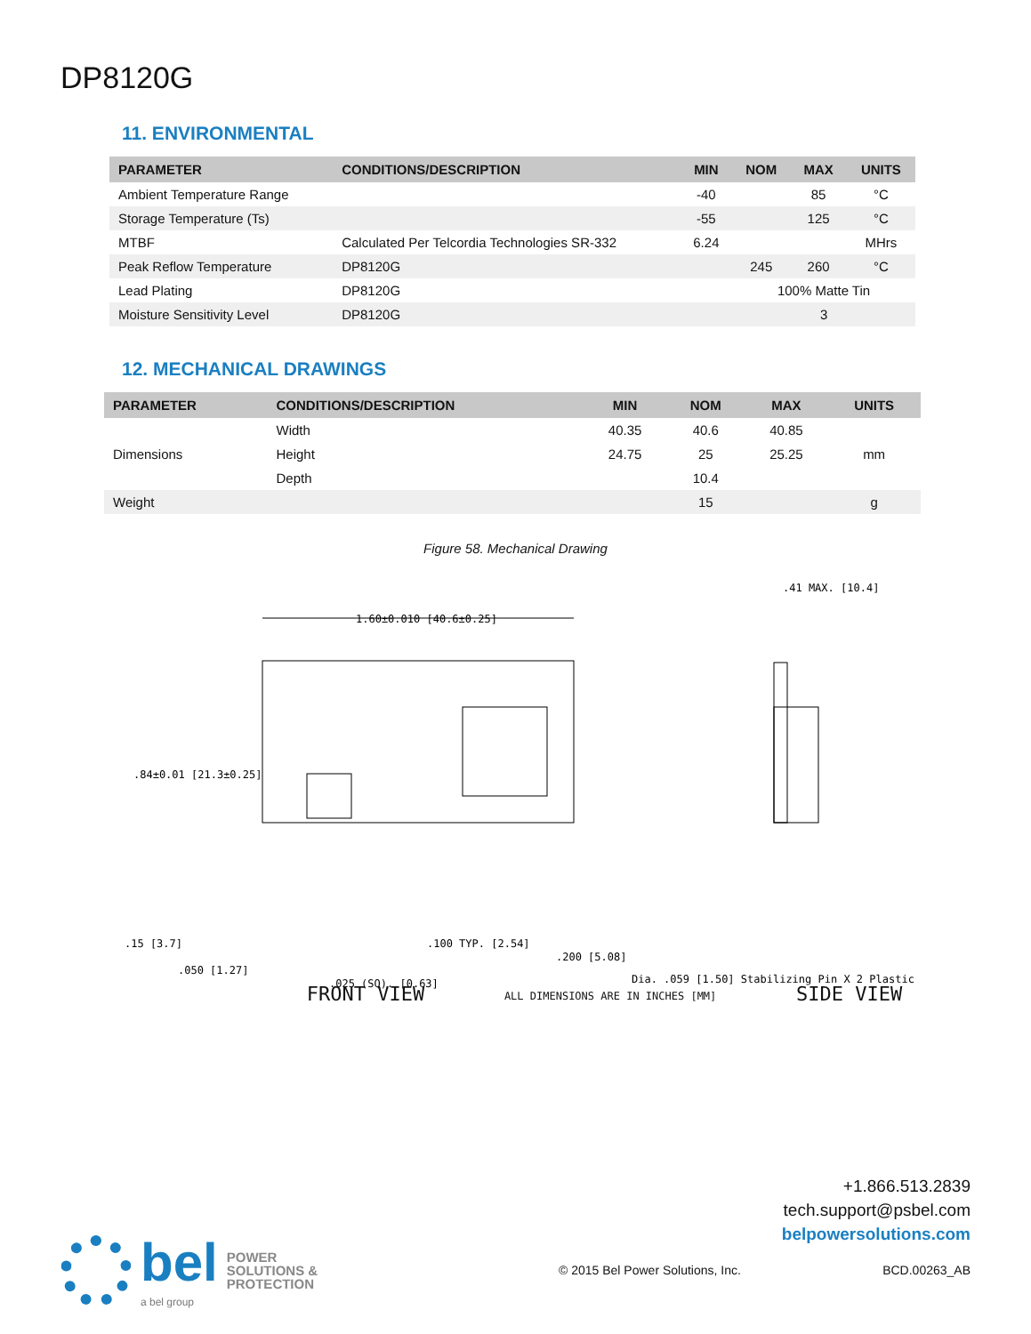DP8120G
11. ENVIRONMENTAL
| PARAMETER | CONDITIONS/DESCRIPTION | MIN | NOM | MAX | UNITS |
| --- | --- | --- | --- | --- | --- |
| Ambient Temperature Range | | -40 | | 85 | °C |
| Storage Temperature (Ts) | | -55 | | 125 | °C |
| MTBF | Calculated Per Telcordia Technologies SR-332 | 6.24 | | | MHrs |
| Peak Reflow Temperature | DP8120G | | 245 | 260 | °C |
| Lead Plating | DP8120G | | 100% Matte Tin | | |
| Moisture Sensitivity Level | DP8120G | | 3 | | |
12. MECHANICAL DRAWINGS
| PARAMETER | CONDITIONS/DESCRIPTION | MIN | NOM | MAX | UNITS |
| --- | --- | --- | --- | --- | --- |
| Dimensions | Width | 40.35 | 40.6 | 40.85 | mm |
| | Height | 24.75 | 25 | 25.25 | |
| | Depth | | 10.4 | | |
| Weight | | | 15 | | g |
Figure 58. Mechanical Drawing
1.60±0.010 [40.6±0.25]
.84±0.01 [21.3±0.25]
.15 [3.7]
.050 [1.27]
.025 (SQ). [0.63]
.100 TYP. [2.54]
.200 [5.08]
.41 MAX. [10.4]
Dia. .059 [1.50] Stabilizing Pin X 2 Plastic
FRONT VIEW ALL DIMENSIONS ARE IN INCHES [MM] SIDE VIEW
+1.866.513.2839
tech.support@psbel.com
belpowersolutions.com
bel
a bel group
POWER
SOLUTIONS &
PROTECTION
© 2015 Bel Power Solutions, Inc.
BCD.00263_AB